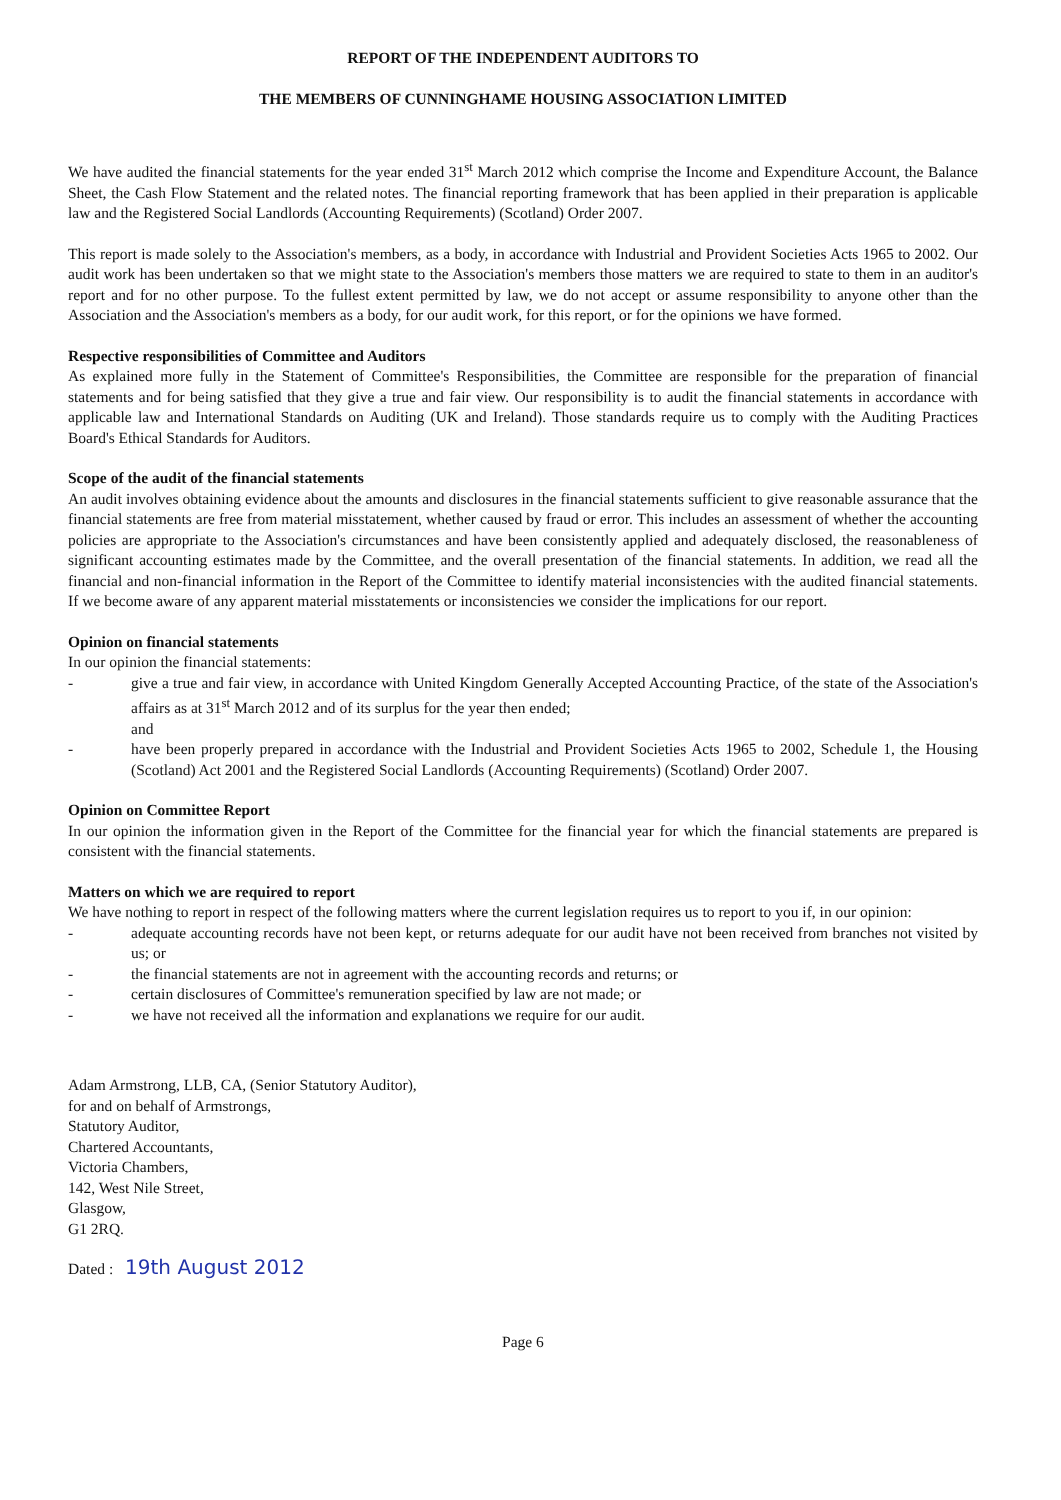REPORT OF THE INDEPENDENT AUDITORS TO
THE MEMBERS OF CUNNINGHAME HOUSING ASSOCIATION LIMITED
We have audited the financial statements for the year ended 31<sup>st</sup> March 2012 which comprise the Income and Expenditure Account, the Balance Sheet, the Cash Flow Statement and the related notes. The financial reporting framework that has been applied in their preparation is applicable law and the Registered Social Landlords (Accounting Requirements) (Scotland) Order 2007.
This report is made solely to the Association's members, as a body, in accordance with Industrial and Provident Societies Acts 1965 to 2002. Our audit work has been undertaken so that we might state to the Association's members those matters we are required to state to them in an auditor's report and for no other purpose. To the fullest extent permitted by law, we do not accept or assume responsibility to anyone other than the Association and the Association's members as a body, for our audit work, for this report, or for the opinions we have formed.
Respective responsibilities of Committee and Auditors
As explained more fully in the Statement of Committee's Responsibilities, the Committee are responsible for the preparation of financial statements and for being satisfied that they give a true and fair view. Our responsibility is to audit the financial statements in accordance with applicable law and International Standards on Auditing (UK and Ireland). Those standards require us to comply with the Auditing Practices Board's Ethical Standards for Auditors.
Scope of the audit of the financial statements
An audit involves obtaining evidence about the amounts and disclosures in the financial statements sufficient to give reasonable assurance that the financial statements are free from material misstatement, whether caused by fraud or error. This includes an assessment of whether the accounting policies are appropriate to the Association's circumstances and have been consistently applied and adequately disclosed, the reasonableness of significant accounting estimates made by the Committee, and the overall presentation of the financial statements. In addition, we read all the financial and non-financial information in the Report of the Committee to identify material inconsistencies with the audited financial statements. If we become aware of any apparent material misstatements or inconsistencies we consider the implications for our report.
Opinion on financial statements
In our opinion the financial statements:
- give a true and fair view, in accordance with United Kingdom Generally Accepted Accounting Practice, of the state of the Association's affairs as at 31<sup>st</sup> March 2012 and of its surplus for the year then ended;
and
- have been properly prepared in accordance with the Industrial and Provident Societies Acts 1965 to 2002, Schedule 1, the Housing (Scotland) Act 2001 and the Registered Social Landlords (Accounting Requirements) (Scotland) Order 2007.
Opinion on Committee Report
In our opinion the information given in the Report of the Committee for the financial year for which the financial statements are prepared is consistent with the financial statements.
Matters on which we are required to report
We have nothing to report in respect of the following matters where the current legislation requires us to report to you if, in our opinion:
- adequate accounting records have not been kept, or returns adequate for our audit have not been received from branches not visited by us; or
- the financial statements are not in agreement with the accounting records and returns; or
- certain disclosures of Committee's remuneration specified by law are not made; or
- we have not received all the information and explanations we require for our audit.
Adam Armstrong, LLB, CA, (Senior Statutory Auditor),
for and on behalf of Armstrongs,
Statutory Auditor,
Chartered Accountants,
Victoria Chambers,
142, West Nile Street,
Glasgow,
G1 2RQ.
Dated : 19th August 2012
Page 6